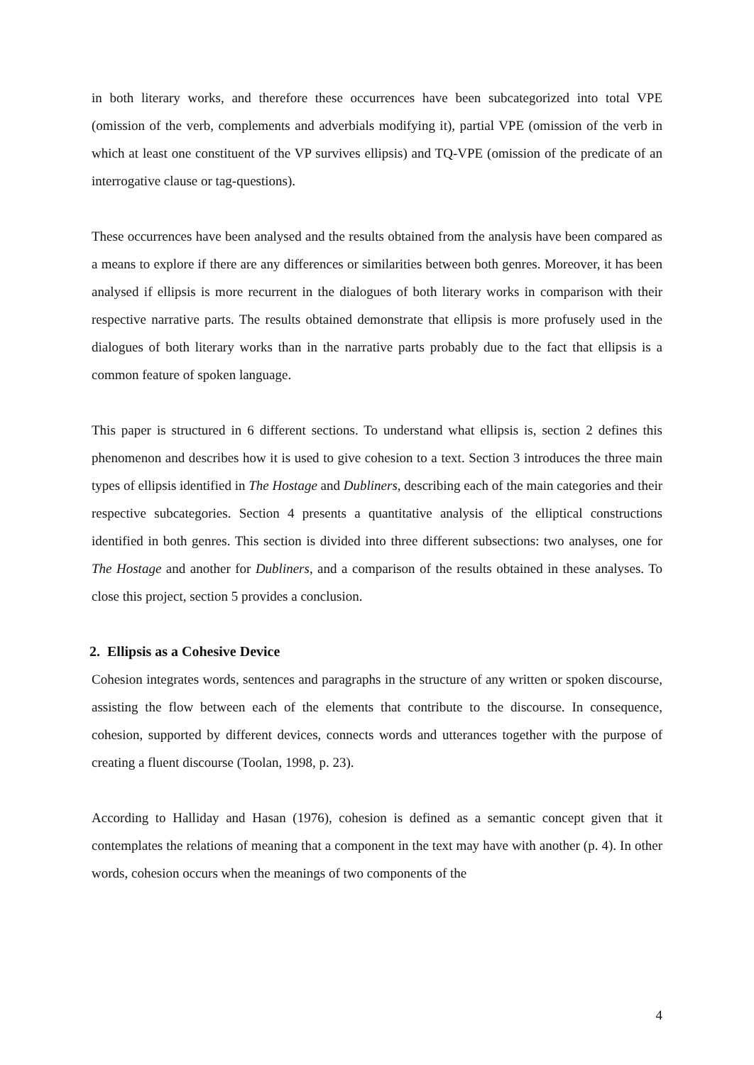in both literary works, and therefore these occurrences have been subcategorized into total VPE (omission of the verb, complements and adverbials modifying it), partial VPE (omission of the verb in which at least one constituent of the VP survives ellipsis) and TQ-VPE (omission of the predicate of an interrogative clause or tag-questions).
These occurrences have been analysed and the results obtained from the analysis have been compared as a means to explore if there are any differences or similarities between both genres. Moreover, it has been analysed if ellipsis is more recurrent in the dialogues of both literary works in comparison with their respective narrative parts. The results obtained demonstrate that ellipsis is more profusely used in the dialogues of both literary works than in the narrative parts probably due to the fact that ellipsis is a common feature of spoken language.
This paper is structured in 6 different sections. To understand what ellipsis is, section 2 defines this phenomenon and describes how it is used to give cohesion to a text. Section 3 introduces the three main types of ellipsis identified in The Hostage and Dubliners, describing each of the main categories and their respective subcategories. Section 4 presents a quantitative analysis of the elliptical constructions identified in both genres. This section is divided into three different subsections: two analyses, one for The Hostage and another for Dubliners, and a comparison of the results obtained in these analyses. To close this project, section 5 provides a conclusion.
2. Ellipsis as a Cohesive Device
Cohesion integrates words, sentences and paragraphs in the structure of any written or spoken discourse, assisting the flow between each of the elements that contribute to the discourse. In consequence, cohesion, supported by different devices, connects words and utterances together with the purpose of creating a fluent discourse (Toolan, 1998, p. 23).
According to Halliday and Hasan (1976), cohesion is defined as a semantic concept given that it contemplates the relations of meaning that a component in the text may have with another (p. 4). In other words, cohesion occurs when the meanings of two components of the
4